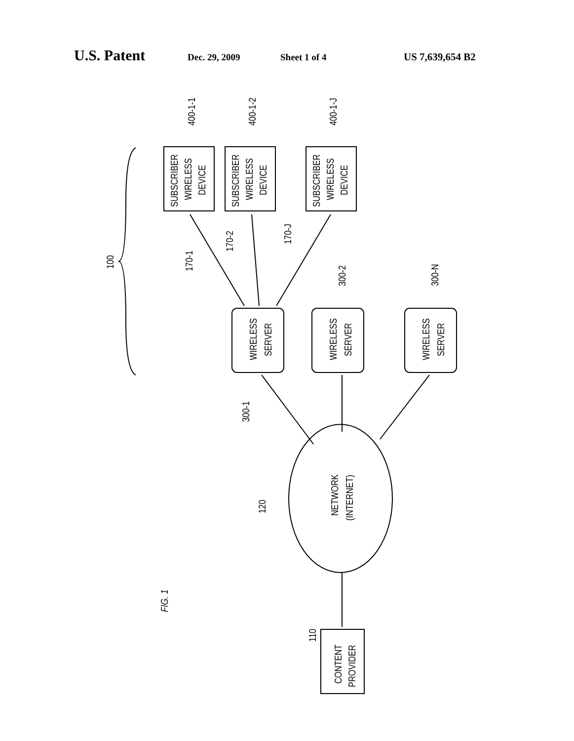U.S. Patent Dec. 29, 2009 Sheet 1 of 4 US 7,639,654 B2
SUBSCRIBER
WIRELESS
DEVICE
SUBSCRIBER
WIRELESS
DEVICE
SUBSCRIBER
WIRELESS
DEVICE
WIRELESS
SERVER
WIRELESS
SERVER
WIRELESS
SERVER
NETWORK
(INTERNET)
CONTENT
PROVIDER
400-1-1
400-1-2
400-1-J
100
170-1
170-2
170-J
300-2
300-N
300-1
120
110
FIG. 1